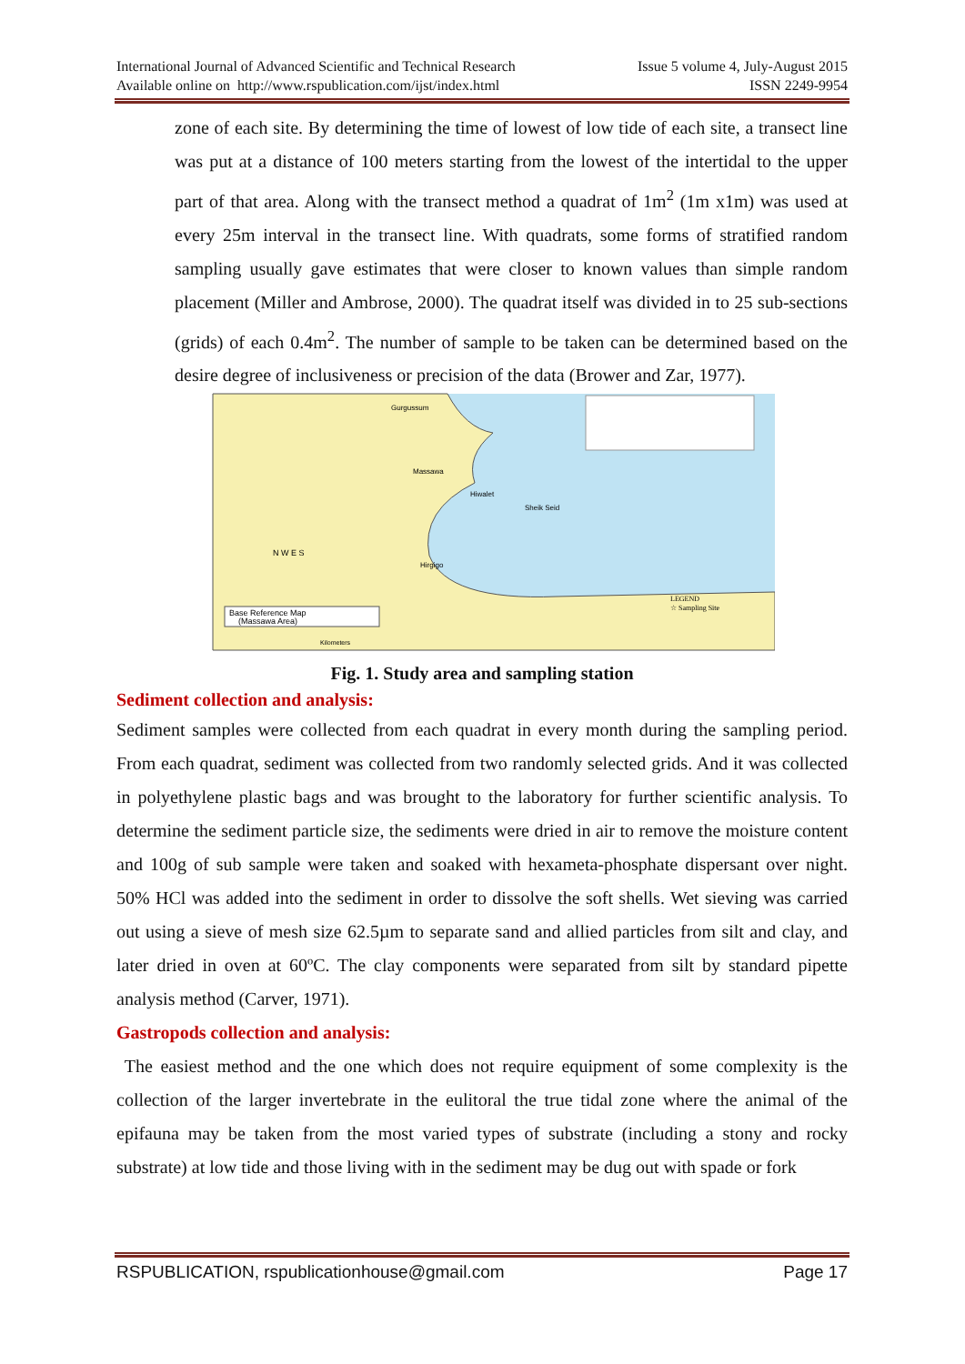International Journal of Advanced Scientific and Technical Research
Available online on http://www.rspublication.com/ijst/index.html
Issue 5 volume 4, July-August 2015
ISSN 2249-9954
zone of each site. By determining the time of lowest of low tide of each site, a transect line was put at a distance of 100 meters starting from the lowest of the intertidal to the upper part of that area. Along with the transect method a quadrat of 1m<sup>2</sup> (1m x1m) was used at every 25m interval in the transect line. With quadrats, some forms of stratified random sampling usually gave estimates that were closer to known values than simple random placement (Miller and Ambrose, 2000). The quadrat itself was divided in to 25 sub-sections (grids) of each 0.4m<sup>2</sup>. The number of sample to be taken can be determined based on the desire degree of inclusiveness or precision of the data (Brower and Zar, 1977).
Gurgussum
Massawa
Hiwalet
Sheik Seid
Hirgigo
N W E S
LEGEND
☆ Sampling Site
Base Reference Map
(Massawa Area)
Kilometers
Fig. 1. Study area and sampling station
Sediment collection and analysis:
Sediment samples were collected from each quadrat in every month during the sampling period. From each quadrat, sediment was collected from two randomly selected grids. And it was collected in polyethylene plastic bags and was brought to the laboratory for further scientific analysis. To determine the sediment particle size, the sediments were dried in air to remove the moisture content and 100g of sub sample were taken and soaked with hexameta-phosphate dispersant over night. 50% HCl was added into the sediment in order to dissolve the soft shells. Wet sieving was carried out using a sieve of mesh size 62.5µm to separate sand and allied particles from silt and clay, and later dried in oven at 60ºC. The clay components were separated from silt by standard pipette analysis method (Carver, 1971).
Gastropods collection and analysis:
The easiest method and the one which does not require equipment of some complexity is the collection of the larger invertebrate in the eulitoral the true tidal zone where the animal of the epifauna may be taken from the most varied types of substrate (including a stony and rocky substrate) at low tide and those living with in the sediment may be dug out with spade or fork
RSPUBLICATION, rspublicationhouse@gmail.com Page 17